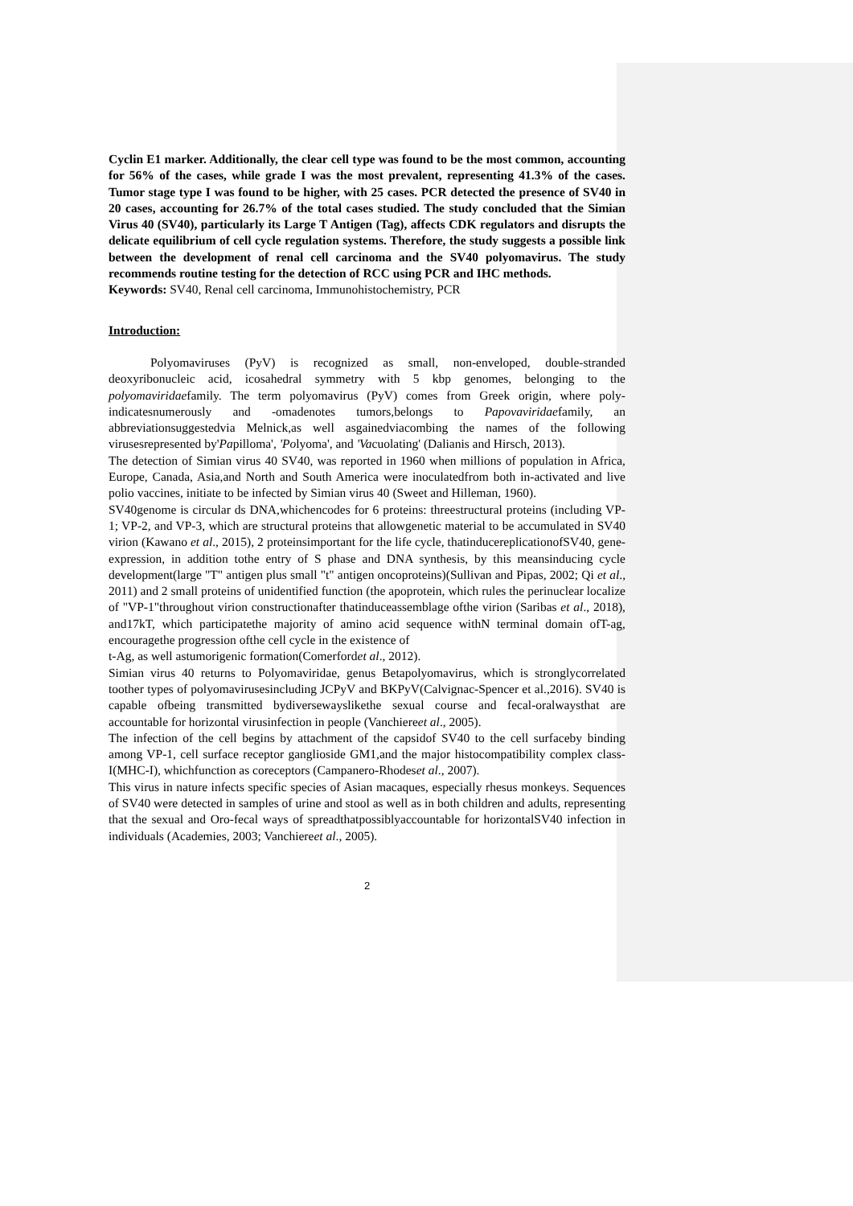Cyclin E1 marker. Additionally, the clear cell type was found to be the most common, accounting for 56% of the cases, while grade I was the most prevalent, representing 41.3% of the cases. Tumor stage type I was found to be higher, with 25 cases. PCR detected the presence of SV40 in 20 cases, accounting for 26.7% of the total cases studied. The study concluded that the Simian Virus 40 (SV40), particularly its Large T Antigen (Tag), affects CDK regulators and disrupts the delicate equilibrium of cell cycle regulation systems. Therefore, the study suggests a possible link between the development of renal cell carcinoma and the SV40 polyomavirus. The study recommends routine testing for the detection of RCC using PCR and IHC methods.
Keywords: SV40, Renal cell carcinoma, Immunohistochemistry, PCR
Introduction:
Polyomaviruses (PyV) is recognized as small, non-enveloped, double-stranded deoxyribonucleic acid, icosahedral symmetry with 5 kbp genomes, belonging to the polyomaviridaefamily. The term polyomavirus (PyV) comes from Greek origin, where poly- indicatesnumerously and -omadenotes tumors,belongs to Papovaviridaefamily, an abbreviationsuggestedvia Melnick,as well asgainedviacombing the names of the following virusesrepresented by'Papilloma', 'Polyoma', and 'Vacuolating' (Dalianis and Hirsch, 2013).
The detection of Simian virus 40 SV40, was reported in 1960 when millions of population in Africa, Europe, Canada, Asia,and North and South America were inoculatedfrom both in-activated and live polio vaccines, initiate to be infected by Simian virus 40 (Sweet and Hilleman, 1960).
SV40genome is circular ds DNA,whichencodes for 6 proteins: threestructural proteins (including VP-1; VP-2, and VP-3, which are structural proteins that allowgenetic material to be accumulated in SV40 virion (Kawano et al., 2015), 2 proteinsimportant for the life cycle, thatinducereplicationofSV40, gene-expression, in addition tothe entry of S phase and DNA synthesis, by this meansinducing cycle development(large "T" antigen plus small "t" antigen oncoproteins)(Sullivan and Pipas, 2002; Qi et al., 2011) and 2 small proteins of unidentified function (the apoprotein, which rules the perinuclear localize of "VP-1"throughout virion constructionafter thatinduceassemblage ofthe virion (Saribas et al., 2018), and17kT, which participatethe majority of amino acid sequence withN terminal domain ofT-ag, encouragethe progression ofthe cell cycle in the existence of
t-Ag, as well astumorigenic formation(Comerfordet al., 2012).
Simian virus 40 returns to Polyomaviridae, genus Betapolyomavirus, which is stronglycorrelated toother types of polyomavirusesincluding JCPyV and BKPyV(Calvignac-Spencer et al.,2016). SV40 is capable ofbeing transmitted bydiversewayslikethe sexual course and fecal-oralwaysthat are accountable for horizontal virusinfection in people (Vanchiereet al., 2005).
The infection of the cell begins by attachment of the capsidof SV40 to the cell surfaceby binding among VP-1, cell surface receptor ganglioside GM1,and the major histocompatibility complex class-I(MHC-I), whichfunction as coreceptors (Campanero-Rhodeset al., 2007).
This virus in nature infects specific species of Asian macaques, especially rhesus monkeys. Sequences of SV40 were detected in samples of urine and stool as well as in both children and adults, representing that the sexual and Oro-fecal ways of spreadthatpossiblyaccountable for horizontalSV40 infection in individuals (Academies, 2003; Vanchiereet al., 2005).
2